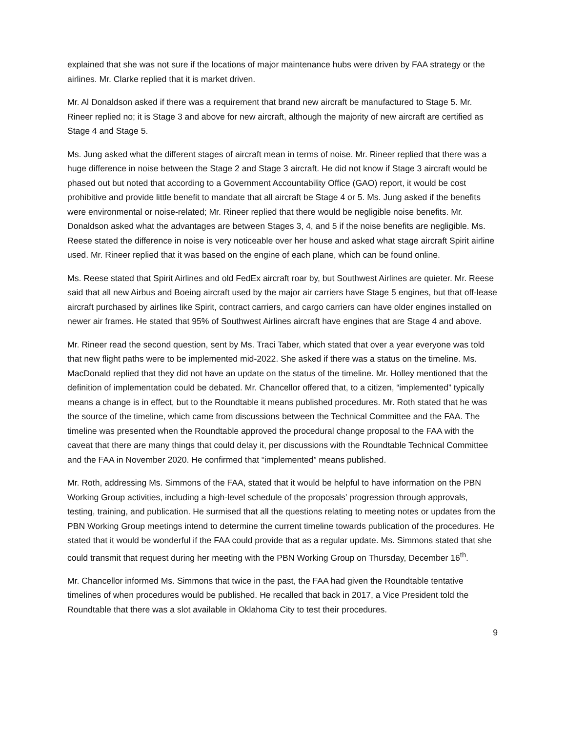explained that she was not sure if the locations of major maintenance hubs were driven by FAA strategy or the airlines. Mr. Clarke replied that it is market driven.
Mr. Al Donaldson asked if there was a requirement that brand new aircraft be manufactured to Stage 5. Mr. Rineer replied no; it is Stage 3 and above for new aircraft, although the majority of new aircraft are certified as Stage 4 and Stage 5.
Ms. Jung asked what the different stages of aircraft mean in terms of noise. Mr. Rineer replied that there was a huge difference in noise between the Stage 2 and Stage 3 aircraft. He did not know if Stage 3 aircraft would be phased out but noted that according to a Government Accountability Office (GAO) report, it would be cost prohibitive and provide little benefit to mandate that all aircraft be Stage 4 or 5. Ms. Jung asked if the benefits were environmental or noise-related; Mr. Rineer replied that there would be negligible noise benefits. Mr. Donaldson asked what the advantages are between Stages 3, 4, and 5 if the noise benefits are negligible. Ms. Reese stated the difference in noise is very noticeable over her house and asked what stage aircraft Spirit airline used. Mr. Rineer replied that it was based on the engine of each plane, which can be found online.
Ms. Reese stated that Spirit Airlines and old FedEx aircraft roar by, but Southwest Airlines are quieter. Mr. Reese said that all new Airbus and Boeing aircraft used by the major air carriers have Stage 5 engines, but that off-lease aircraft purchased by airlines like Spirit, contract carriers, and cargo carriers can have older engines installed on newer air frames. He stated that 95% of Southwest Airlines aircraft have engines that are Stage 4 and above.
Mr. Rineer read the second question, sent by Ms. Traci Taber, which stated that over a year everyone was told that new flight paths were to be implemented mid-2022. She asked if there was a status on the timeline. Ms. MacDonald replied that they did not have an update on the status of the timeline. Mr. Holley mentioned that the definition of implementation could be debated. Mr. Chancellor offered that, to a citizen, “implemented” typically means a change is in effect, but to the Roundtable it means published procedures. Mr. Roth stated that he was the source of the timeline, which came from discussions between the Technical Committee and the FAA. The timeline was presented when the Roundtable approved the procedural change proposal to the FAA with the caveat that there are many things that could delay it, per discussions with the Roundtable Technical Committee and the FAA in November 2020. He confirmed that “implemented” means published.
Mr. Roth, addressing Ms. Simmons of the FAA, stated that it would be helpful to have information on the PBN Working Group activities, including a high-level schedule of the proposals’ progression through approvals, testing, training, and publication. He surmised that all the questions relating to meeting notes or updates from the PBN Working Group meetings intend to determine the current timeline towards publication of the procedures. He stated that it would be wonderful if the FAA could provide that as a regular update. Ms. Simmons stated that she could transmit that request during her meeting with the PBN Working Group on Thursday, December 16<sup>th</sup>.
Mr. Chancellor informed Ms. Simmons that twice in the past, the FAA had given the Roundtable tentative timelines of when procedures would be published. He recalled that back in 2017, a Vice President told the Roundtable that there was a slot available in Oklahoma City to test their procedures.
9